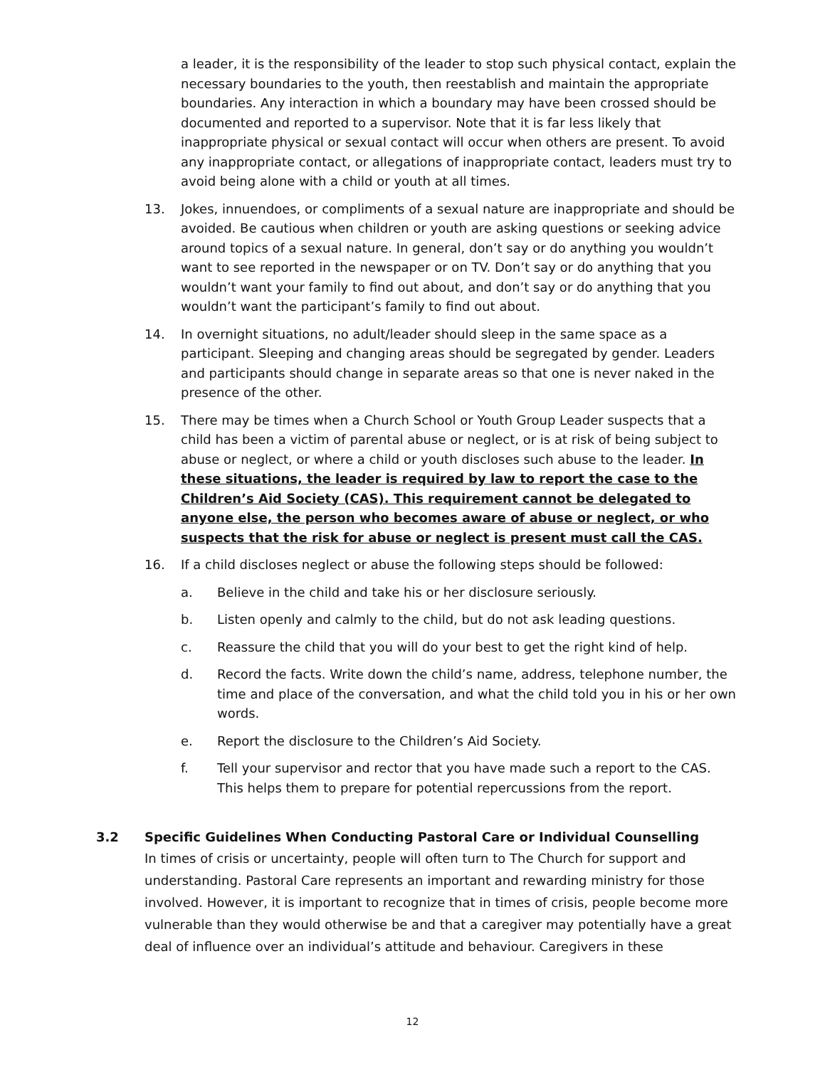a leader, it is the responsibility of the leader to stop such physical contact, explain the necessary boundaries to the youth, then reestablish and maintain the appropriate boundaries. Any interaction in which a boundary may have been crossed should be documented and reported to a supervisor. Note that it is far less likely that inappropriate physical or sexual contact will occur when others are present. To avoid any inappropriate contact, or allegations of inappropriate contact, leaders must try to avoid being alone with a child or youth at all times.
13. Jokes, innuendoes, or compliments of a sexual nature are inappropriate and should be avoided. Be cautious when children or youth are asking questions or seeking advice around topics of a sexual nature. In general, don’t say or do anything you wouldn’t want to see reported in the newspaper or on TV. Don’t say or do anything that you wouldn’t want your family to find out about, and don’t say or do anything that you wouldn’t want the participant’s family to find out about.
14. In overnight situations, no adult/leader should sleep in the same space as a participant. Sleeping and changing areas should be segregated by gender. Leaders and participants should change in separate areas so that one is never naked in the presence of the other.
15. There may be times when a Church School or Youth Group Leader suspects that a child has been a victim of parental abuse or neglect, or is at risk of being subject to abuse or neglect, or where a child or youth discloses such abuse to the leader. In these situations, the leader is required by law to report the case to the Children’s Aid Society (CAS). This requirement cannot be delegated to anyone else, the person who becomes aware of abuse or neglect, or who suspects that the risk for abuse or neglect is present must call the CAS.
16. If a child discloses neglect or abuse the following steps should be followed:
a. Believe in the child and take his or her disclosure seriously.
b. Listen openly and calmly to the child, but do not ask leading questions.
c. Reassure the child that you will do your best to get the right kind of help.
d. Record the facts. Write down the child’s name, address, telephone number, the time and place of the conversation, and what the child told you in his or her own words.
e. Report the disclosure to the Children’s Aid Society.
f. Tell your supervisor and rector that you have made such a report to the CAS. This helps them to prepare for potential repercussions from the report.
3.2 Specific Guidelines When Conducting Pastoral Care or Individual Counselling
In times of crisis or uncertainty, people will often turn to The Church for support and understanding. Pastoral Care represents an important and rewarding ministry for those involved. However, it is important to recognize that in times of crisis, people become more vulnerable than they would otherwise be and that a caregiver may potentially have a great deal of influence over an individual’s attitude and behaviour. Caregivers in these
12